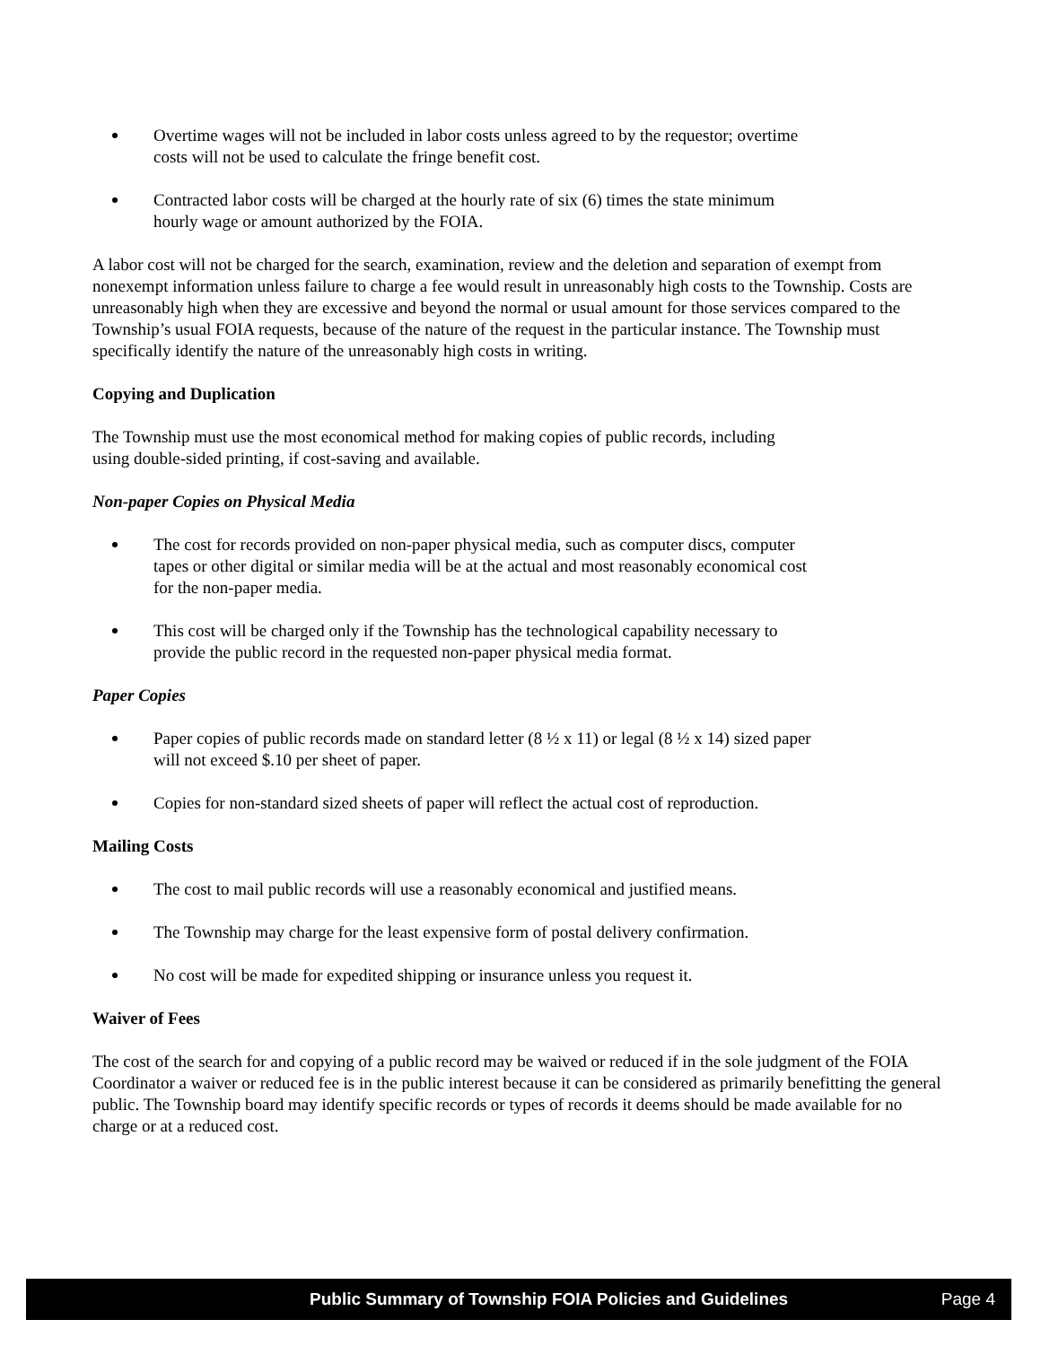Overtime wages will not be included in labor costs unless agreed to by the requestor; overtime
costs will not be used to calculate the fringe benefit cost.
Contracted labor costs will be charged at the hourly rate of six (6) times the state minimum
hourly wage or amount authorized by the FOIA.
A labor cost will not be charged for the search, examination, review and the deletion and separation of exempt from nonexempt information unless failure to charge a fee would result in unreasonably high costs to the Township. Costs are unreasonably high when they are excessive and beyond the normal or usual amount for those services compared to the Township’s usual FOIA requests, because of the nature of the request in the particular instance. The Township must specifically identify the nature of the unreasonably high costs in writing.
Copying and Duplication
The Township must use the most economical method for making copies of public records, including
using double-sided printing, if cost-saving and available.
Non-paper Copies on Physical Media
The cost for records provided on non-paper physical media, such as computer discs, computer
tapes or other digital or similar media will be at the actual and most reasonably economical cost
for the non-paper media.
This cost will be charged only if the Township has the technological capability necessary to
provide the public record in the requested non-paper physical media format.
Paper Copies
Paper copies of public records made on standard letter (8 ½ x 11) or legal (8 ½ x 14) sized paper
will not exceed $.10 per sheet of paper.
Copies for non-standard sized sheets of paper will reflect the actual cost of reproduction.
Mailing Costs
The cost to mail public records will use a reasonably economical and justified means.
The Township may charge for the least expensive form of postal delivery confirmation.
No cost will be made for expedited shipping or insurance unless you request it.
Waiver of Fees
The cost of the search for and copying of a public record may be waived or reduced if in the sole judgment of the FOIA Coordinator a waiver or reduced fee is in the public interest because it can be considered as primarily benefitting the general public. The Township board may identify specific records or types of records it deems should be made available for no charge or at a reduced cost.
Public Summary of Township FOIA Policies and Guidelines Page 4